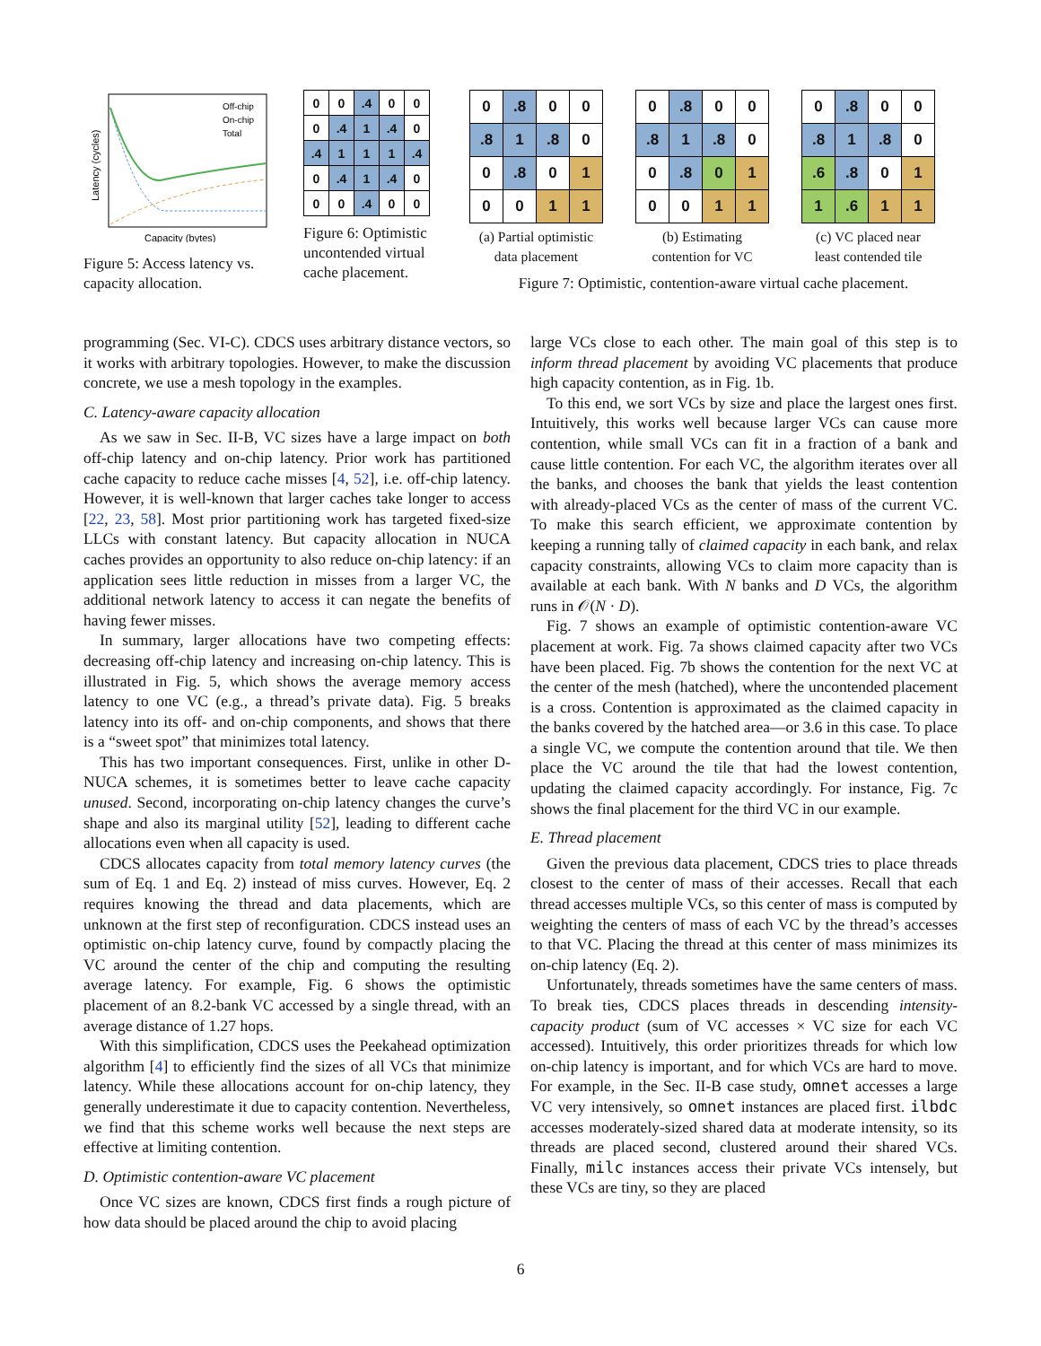Latency (cycles)
Capacity (bytes)
Off-chip
On-chip
Total
Figure 5: Access latency vs. capacity allocation.
| 0 | 0 | .4 | 0 | 0 |
| 0 | .4 | 1 | .4 | 0 |
| .4 | 1 | 1 | 1 | .4 |
| 0 | .4 | 1 | .4 | 0 |
| 0 | 0 | .4 | 0 | 0 |
Figure 6: Optimistic uncontended virtual cache placement.
| 0 | .8 | 0 | 0 |
| .8 | 1 | .8 | 0 |
| 0 | .8 | 0 | 1 |
| 0 | 0 | 1 | 1 |
(a) Partial optimistic
data placement
| 0 | .8 | 0 | 0 |
| .8 | 1 | .8 | 0 |
| 0 | .8 | 0 | 1 |
| 0 | 0 | 1 | 1 |
(b) Estimating
contention for VC
| 0 | .8 | 0 | 0 |
| .8 | 1 | .8 | 0 |
| .6 | .8 | 0 | 1 |
| 1 | .6 | 1 | 1 |
(c) VC placed near
least contended tile
Figure 7: Optimistic, contention-aware virtual cache placement.
programming (Sec. VI-C). CDCS uses arbitrary distance vectors, so it works with arbitrary topologies. However, to make the discussion concrete, we use a mesh topology in the examples.
C. Latency-aware capacity allocation
As we saw in Sec. II-B, VC sizes have a large impact on both off-chip latency and on-chip latency. Prior work has partitioned cache capacity to reduce cache misses [4, 52], i.e. off-chip latency. However, it is well-known that larger caches take longer to access [22, 23, 58]. Most prior partitioning work has targeted fixed-size LLCs with constant latency. But capacity allocation in NUCA caches provides an opportunity to also reduce on-chip latency: if an application sees little reduction in misses from a larger VC, the additional network latency to access it can negate the benefits of having fewer misses.
In summary, larger allocations have two competing effects: decreasing off-chip latency and increasing on-chip latency. This is illustrated in Fig. 5, which shows the average memory access latency to one VC (e.g., a thread’s private data). Fig. 5 breaks latency into its off- and on-chip components, and shows that there is a “sweet spot” that minimizes total latency.
This has two important consequences. First, unlike in other D-NUCA schemes, it is sometimes better to leave cache capacity unused. Second, incorporating on-chip latency changes the curve’s shape and also its marginal utility [52], leading to different cache allocations even when all capacity is used.
CDCS allocates capacity from total memory latency curves (the sum of Eq. 1 and Eq. 2) instead of miss curves. However, Eq. 2 requires knowing the thread and data placements, which are unknown at the first step of reconfiguration. CDCS instead uses an optimistic on-chip latency curve, found by compactly placing the VC around the center of the chip and computing the resulting average latency. For example, Fig. 6 shows the optimistic placement of an 8.2-bank VC accessed by a single thread, with an average distance of 1.27 hops.
With this simplification, CDCS uses the Peekahead optimization algorithm [4] to efficiently find the sizes of all VCs that minimize latency. While these allocations account for on-chip latency, they generally underestimate it due to capacity contention. Nevertheless, we find that this scheme works well because the next steps are effective at limiting contention.
D. Optimistic contention-aware VC placement
Once VC sizes are known, CDCS first finds a rough picture of how data should be placed around the chip to avoid placing
large VCs close to each other. The main goal of this step is to inform thread placement by avoiding VC placements that produce high capacity contention, as in Fig. 1b.
To this end, we sort VCs by size and place the largest ones first. Intuitively, this works well because larger VCs can cause more contention, while small VCs can fit in a fraction of a bank and cause little contention. For each VC, the algorithm iterates over all the banks, and chooses the bank that yields the least contention with already-placed VCs as the center of mass of the current VC. To make this search efficient, we approximate contention by keeping a running tally of claimed capacity in each bank, and relax capacity constraints, allowing VCs to claim more capacity than is available at each bank. With N banks and D VCs, the algorithm runs in 𝒪(N · D).
Fig. 7 shows an example of optimistic contention-aware VC placement at work. Fig. 7a shows claimed capacity after two VCs have been placed. Fig. 7b shows the contention for the next VC at the center of the mesh (hatched), where the uncontended placement is a cross. Contention is approximated as the claimed capacity in the banks covered by the hatched area—or 3.6 in this case. To place a single VC, we compute the contention around that tile. We then place the VC around the tile that had the lowest contention, updating the claimed capacity accordingly. For instance, Fig. 7c shows the final placement for the third VC in our example.
E. Thread placement
Given the previous data placement, CDCS tries to place threads closest to the center of mass of their accesses. Recall that each thread accesses multiple VCs, so this center of mass is computed by weighting the centers of mass of each VC by the thread’s accesses to that VC. Placing the thread at this center of mass minimizes its on-chip latency (Eq. 2).
Unfortunately, threads sometimes have the same centers of mass. To break ties, CDCS places threads in descending intensity-capacity product (sum of VC accesses × VC size for each VC accessed). Intuitively, this order prioritizes threads for which low on-chip latency is important, and for which VCs are hard to move. For example, in the Sec. II-B case study, omnet accesses a large VC very intensively, so omnet instances are placed first. ilbdc accesses moderately-sized shared data at moderate intensity, so its threads are placed second, clustered around their shared VCs. Finally, milc instances access their private VCs intensely, but these VCs are tiny, so they are placed
6